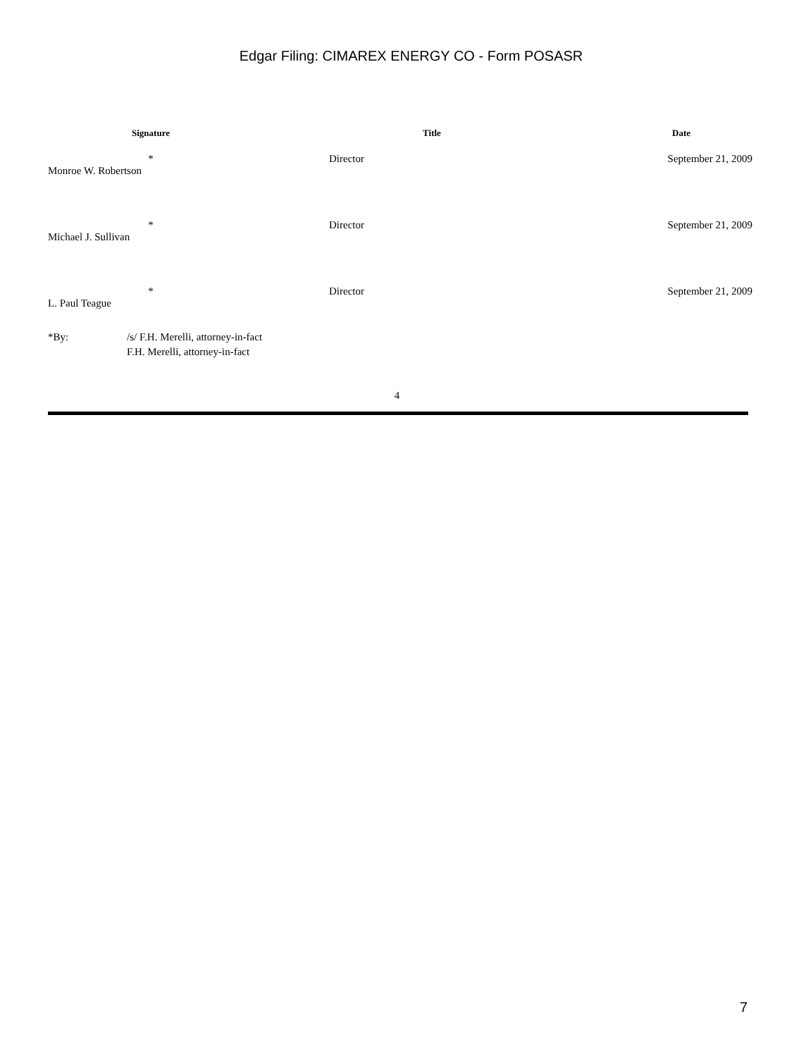Edgar Filing: CIMAREX ENERGY CO - Form POSASR
| Signature | Title | Date |
| --- | --- | --- |
| * Monroe W. Robertson | Director | September 21, 2009 |
| * Michael J. Sullivan | Director | September 21, 2009 |
| * L. Paul Teague | Director | September 21, 2009 |
*By: /s/ F.H. Merelli, attorney-in-fact
F.H. Merelli, attorney-in-fact
4
7